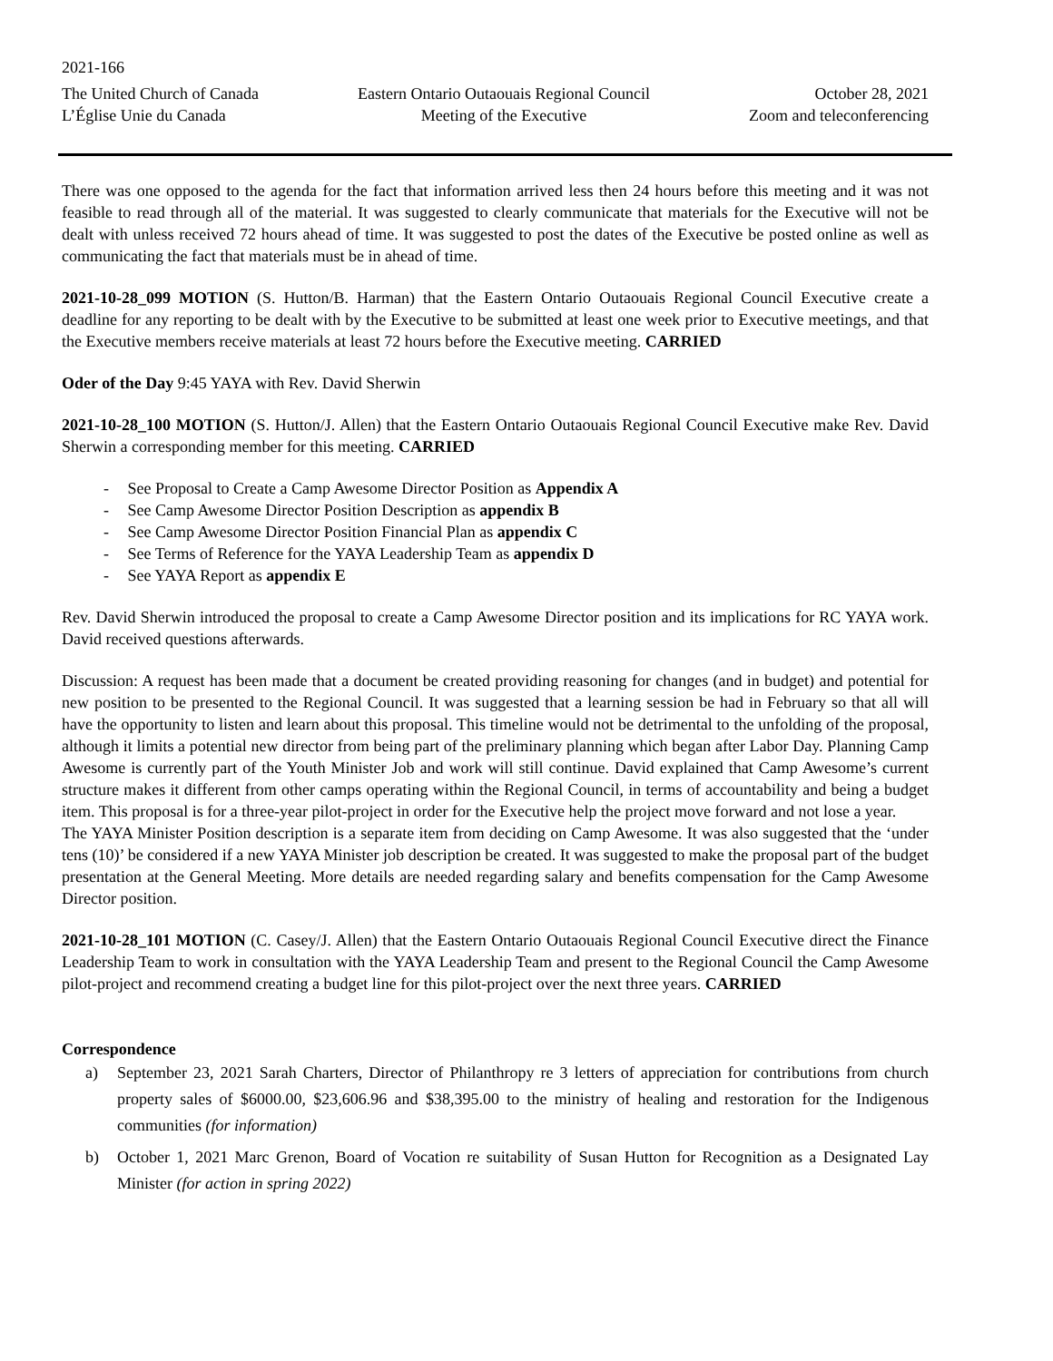2021-166
The United Church of Canada
L’Église Unie du Canada
Eastern Ontario Outaouais Regional Council
Meeting of the Executive
October 28, 2021
Zoom and teleconferencing
There was one opposed to the agenda for the fact that information arrived less then 24 hours before this meeting and it was not feasible to read through all of the material. It was suggested to clearly communicate that materials for the Executive will not be dealt with unless received 72 hours ahead of time. It was suggested to post the dates of the Executive be posted online as well as communicating the fact that materials must be in ahead of time.
2021-10-28_099 MOTION (S. Hutton/B. Harman) that the Eastern Ontario Outaouais Regional Council Executive create a deadline for any reporting to be dealt with by the Executive to be submitted at least one week prior to Executive meetings, and that the Executive members receive materials at least 72 hours before the Executive meeting. CARRIED
Oder of the Day 9:45 YAYA with Rev. David Sherwin
2021-10-28_100 MOTION (S. Hutton/J. Allen) that the Eastern Ontario Outaouais Regional Council Executive make Rev. David Sherwin a corresponding member for this meeting. CARRIED
- See Proposal to Create a Camp Awesome Director Position as Appendix A
- See Camp Awesome Director Position Description as appendix B
- See Camp Awesome Director Position Financial Plan as appendix C
- See Terms of Reference for the YAYA Leadership Team as appendix D
- See YAYA Report as appendix E
Rev. David Sherwin introduced the proposal to create a Camp Awesome Director position and its implications for RC YAYA work. David received questions afterwards.
Discussion: A request has been made that a document be created providing reasoning for changes (and in budget) and potential for new position to be presented to the Regional Council. It was suggested that a learning session be had in February so that all will have the opportunity to listen and learn about this proposal. This timeline would not be detrimental to the unfolding of the proposal, although it limits a potential new director from being part of the preliminary planning which began after Labor Day. Planning Camp Awesome is currently part of the Youth Minister Job and work will still continue. David explained that Camp Awesome’s current structure makes it different from other camps operating within the Regional Council, in terms of accountability and being a budget item. This proposal is for a three-year pilot-project in order for the Executive help the project move forward and not lose a year.
The YAYA Minister Position description is a separate item from deciding on Camp Awesome. It was also suggested that the ‘under tens (10)’ be considered if a new YAYA Minister job description be created. It was suggested to make the proposal part of the budget presentation at the General Meeting. More details are needed regarding salary and benefits compensation for the Camp Awesome Director position.
2021-10-28_101 MOTION (C. Casey/J. Allen) that the Eastern Ontario Outaouais Regional Council Executive direct the Finance Leadership Team to work in consultation with the YAYA Leadership Team and present to the Regional Council the Camp Awesome pilot-project and recommend creating a budget line for this pilot-project over the next three years. CARRIED
Correspondence
a) September 23, 2021 Sarah Charters, Director of Philanthropy re 3 letters of appreciation for contributions from church property sales of $6000.00, $23,606.96 and $38,395.00 to the ministry of healing and restoration for the Indigenous communities (for information)
b) October 1, 2021 Marc Grenon, Board of Vocation re suitability of Susan Hutton for Recognition as a Designated Lay Minister (for action in spring 2022)